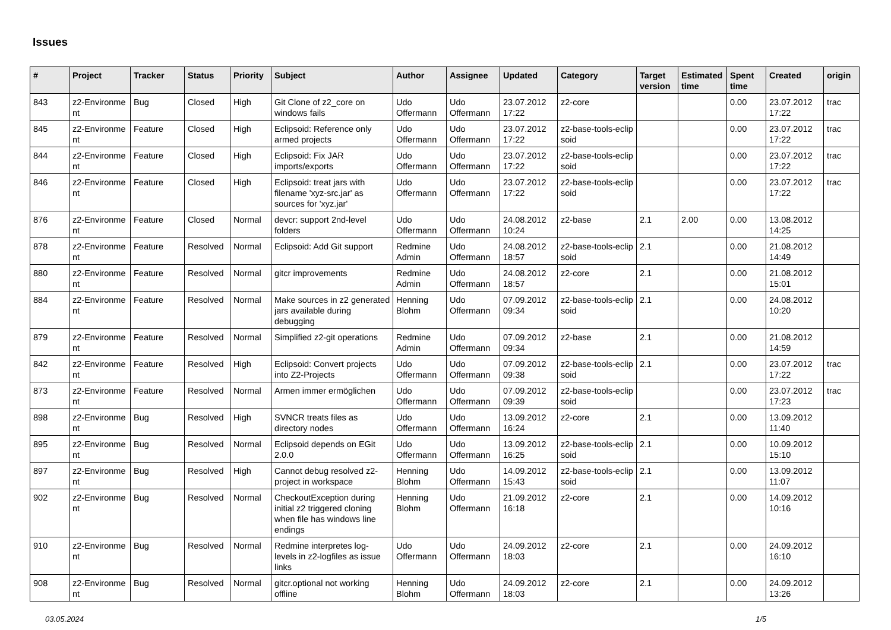Issues
| # | Project | Tracker | Status | Priority | Subject | Author | Assignee | Updated | Category | Target version | Estimated time | Spent time | Created | origin |
| --- | --- | --- | --- | --- | --- | --- | --- | --- | --- | --- | --- | --- | --- | --- |
| 843 | z2-Environme nt | Bug | Closed | High | Git Clone of z2_core on windows fails | Udo Offermann | Udo Offermann | 23.07.2012 17:22 | z2-core | | | 0.00 | 23.07.2012 17:22 | trac |
| 845 | z2-Environme nt | Feature | Closed | High | Eclipsoid: Reference only armed projects | Udo Offermann | Udo Offermann | 23.07.2012 17:22 | z2-base-tools-eclip soid | | | 0.00 | 23.07.2012 17:22 | trac |
| 844 | z2-Environme nt | Feature | Closed | High | Eclipsoid: Fix JAR imports/exports | Udo Offermann | Udo Offermann | 23.07.2012 17:22 | z2-base-tools-eclip soid | | | 0.00 | 23.07.2012 17:22 | trac |
| 846 | z2-Environme nt | Feature | Closed | High | Eclipsoid: treat jars with filename 'xyz-src.jar' as sources for 'xyz.jar' | Udo Offermann | Udo Offermann | 23.07.2012 17:22 | z2-base-tools-eclip soid | | | 0.00 | 23.07.2012 17:22 | trac |
| 876 | z2-Environme nt | Feature | Closed | Normal | devcr: support 2nd-level folders | Udo Offermann | Udo Offermann | 24.08.2012 10:24 | z2-base | 2.1 | 2.00 | 0.00 | 13.08.2012 14:25 | |
| 878 | z2-Environme nt | Feature | Resolved | Normal | Eclipsoid: Add Git support | Redmine Admin | Udo Offermann | 24.08.2012 18:57 | z2-base-tools-eclip soid | 2.1 | | 0.00 | 21.08.2012 14:49 | |
| 880 | z2-Environme nt | Feature | Resolved | Normal | gitcr improvements | Redmine Admin | Udo Offermann | 24.08.2012 18:57 | z2-core | 2.1 | | 0.00 | 21.08.2012 15:01 | |
| 884 | z2-Environme nt | Feature | Resolved | Normal | Make sources in z2 generated jars available during debugging | Henning Blohm | Udo Offermann | 07.09.2012 09:34 | z2-base-tools-eclip soid | 2.1 | | 0.00 | 24.08.2012 10:20 | |
| 879 | z2-Environme nt | Feature | Resolved | Normal | Simplified z2-git operations | Redmine Admin | Udo Offermann | 07.09.2012 09:34 | z2-base | 2.1 | | 0.00 | 21.08.2012 14:59 | |
| 842 | z2-Environme nt | Feature | Resolved | High | Eclipsoid: Convert projects into Z2-Projects | Udo Offermann | Udo Offermann | 07.09.2012 09:38 | z2-base-tools-eclip soid | 2.1 | | 0.00 | 23.07.2012 17:22 | trac |
| 873 | z2-Environme nt | Feature | Resolved | Normal | Armen immer ermöglichen | Udo Offermann | Udo Offermann | 07.09.2012 09:39 | z2-base-tools-eclip soid | | | 0.00 | 23.07.2012 17:23 | trac |
| 898 | z2-Environme nt | Bug | Resolved | High | SVNCR treats files as directory nodes | Udo Offermann | Udo Offermann | 13.09.2012 16:24 | z2-core | 2.1 | | 0.00 | 13.09.2012 11:40 | |
| 895 | z2-Environme nt | Bug | Resolved | Normal | Eclipsoid depends on EGit 2.0.0 | Udo Offermann | Udo Offermann | 13.09.2012 16:25 | z2-base-tools-eclip soid | 2.1 | | 0.00 | 10.09.2012 15:10 | |
| 897 | z2-Environme nt | Bug | Resolved | High | Cannot debug resolved z2-project in workspace | Henning Blohm | Udo Offermann | 14.09.2012 15:43 | z2-base-tools-eclip soid | 2.1 | | 0.00 | 13.09.2012 11:07 | |
| 902 | z2-Environme nt | Bug | Resolved | Normal | CheckoutException during initial z2 triggered cloning when file has windows line endings | Henning Blohm | Udo Offermann | 21.09.2012 16:18 | z2-core | 2.1 | | 0.00 | 14.09.2012 10:16 | |
| 910 | z2-Environme nt | Bug | Resolved | Normal | Redmine interpretes log-levels in z2-logfiles as issue links | Udo Offermann | Udo Offermann | 24.09.2012 18:03 | z2-core | 2.1 | | 0.00 | 24.09.2012 16:10 | |
| 908 | z2-Environme nt | Bug | Resolved | Normal | gitcr.optional not working offline | Henning Blohm | Udo Offermann | 24.09.2012 18:03 | z2-core | 2.1 | | 0.00 | 24.09.2012 13:26 | |
03.05.2024 1/5